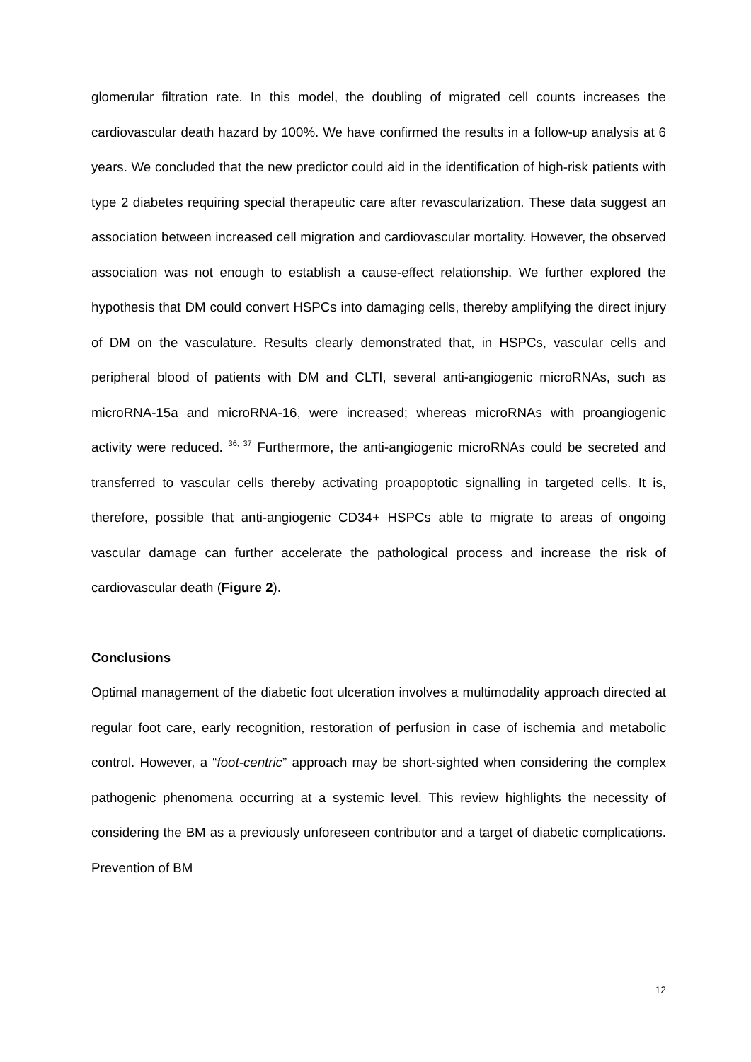glomerular filtration rate. In this model, the doubling of migrated cell counts increases the cardiovascular death hazard by 100%. We have confirmed the results in a follow-up analysis at 6 years. We concluded that the new predictor could aid in the identification of high-risk patients with type 2 diabetes requiring special therapeutic care after revascularization. These data suggest an association between increased cell migration and cardiovascular mortality. However, the observed association was not enough to establish a cause-effect relationship. We further explored the hypothesis that DM could convert HSPCs into damaging cells, thereby amplifying the direct injury of DM on the vasculature. Results clearly demonstrated that, in HSPCs, vascular cells and peripheral blood of patients with DM and CLTI, several anti-angiogenic microRNAs, such as microRNA-15a and microRNA-16, were increased; whereas microRNAs with proangiogenic activity were reduced. <sup>36, 37</sup> Furthermore, the anti-angiogenic microRNAs could be secreted and transferred to vascular cells thereby activating proapoptotic signalling in targeted cells. It is, therefore, possible that anti-angiogenic CD34+ HSPCs able to migrate to areas of ongoing vascular damage can further accelerate the pathological process and increase the risk of cardiovascular death (Figure 2).
Conclusions
Optimal management of the diabetic foot ulceration involves a multimodality approach directed at regular foot care, early recognition, restoration of perfusion in case of ischemia and metabolic control. However, a “foot-centric” approach may be short-sighted when considering the complex pathogenic phenomena occurring at a systemic level. This review highlights the necessity of considering the BM as a previously unforeseen contributor and a target of diabetic complications. Prevention of BM
12